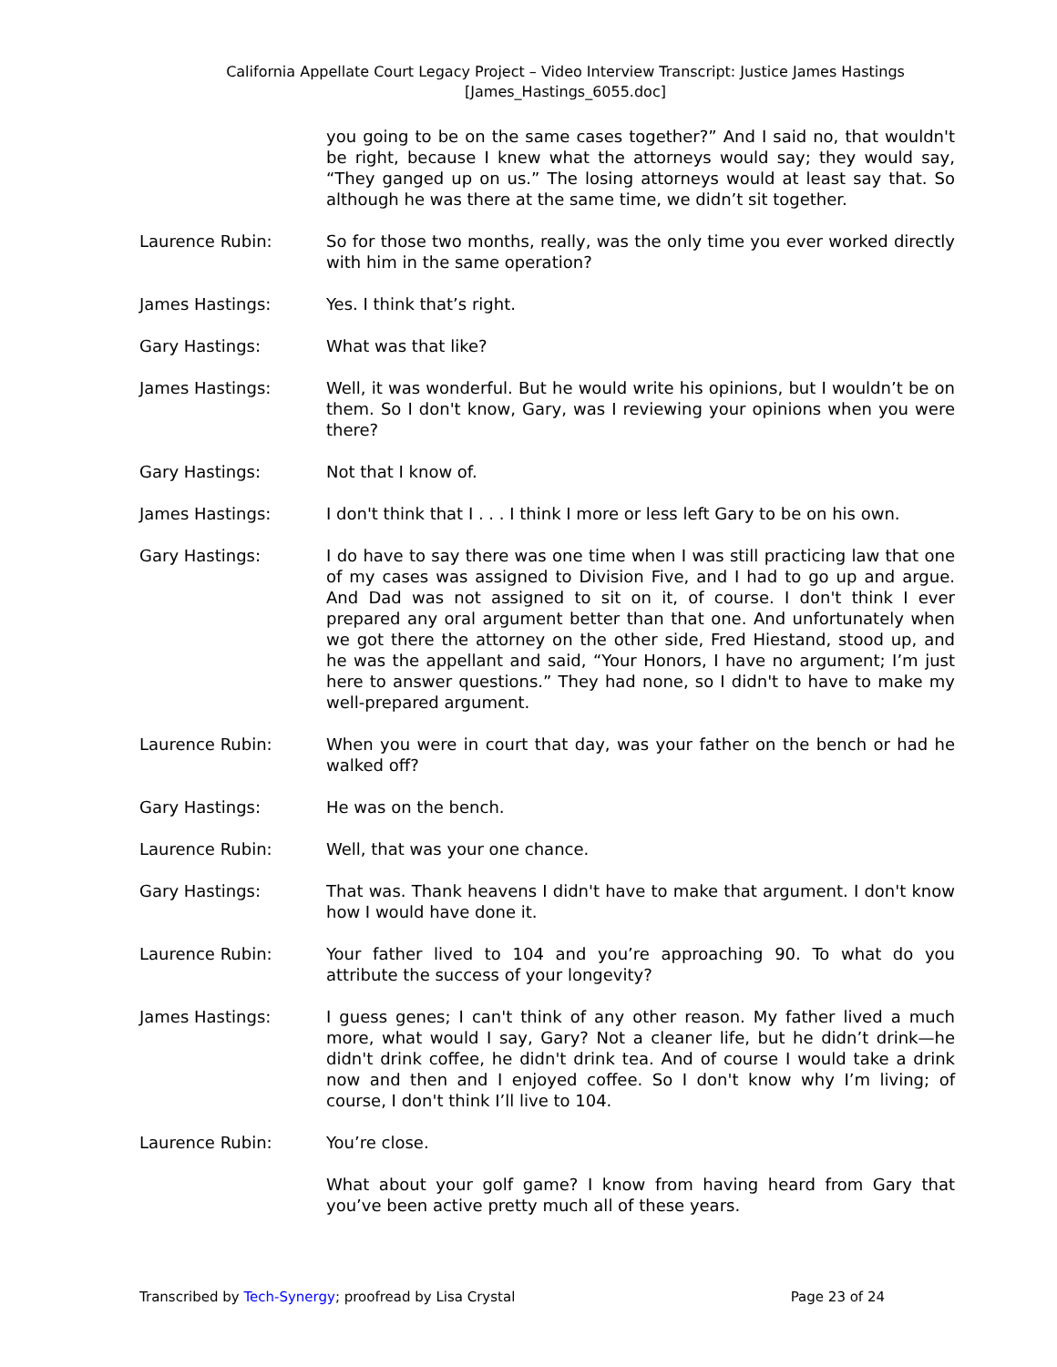California Appellate Court Legacy Project – Video Interview Transcript: Justice James Hastings
[James_Hastings_6055.doc]
you going to be on the same cases together?” And I said no, that wouldn't be right, because I knew what the attorneys would say; they would say, “They ganged up on us.” The losing attorneys would at least say that. So although he was there at the same time, we didn’t sit together.
Laurence Rubin: So for those two months, really, was the only time you ever worked directly with him in the same operation?
James Hastings: Yes. I think that’s right.
Gary Hastings: What was that like?
James Hastings: Well, it was wonderful. But he would write his opinions, but I wouldn’t be on them. So I don't know, Gary, was I reviewing your opinions when you were there?
Gary Hastings: Not that I know of.
James Hastings: I don't think that I . . . I think I more or less left Gary to be on his own.
Gary Hastings: I do have to say there was one time when I was still practicing law that one of my cases was assigned to Division Five, and I had to go up and argue. And Dad was not assigned to sit on it, of course. I don't think I ever prepared any oral argument better than that one. And unfortunately when we got there the attorney on the other side, Fred Hiestand, stood up, and he was the appellant and said, “Your Honors, I have no argument; I’m just here to answer questions.” They had none, so I didn't to have to make my well-prepared argument.
Laurence Rubin: When you were in court that day, was your father on the bench or had he walked off?
Gary Hastings: He was on the bench.
Laurence Rubin: Well, that was your one chance.
Gary Hastings: That was. Thank heavens I didn't have to make that argument. I don't know how I would have done it.
Laurence Rubin: Your father lived to 104 and you’re approaching 90. To what do you attribute the success of your longevity?
James Hastings: I guess genes; I can't think of any other reason. My father lived a much more, what would I say, Gary? Not a cleaner life, but he didn’t drink—he didn't drink coffee, he didn't drink tea. And of course I would take a drink now and then and I enjoyed coffee. So I don't know why I’m living; of course, I don't think I’ll live to 104.
Laurence Rubin: You’re close.
What about your golf game? I know from having heard from Gary that you’ve been active pretty much all of these years.
Transcribed by Tech-Synergy; proofread by Lisa Crystal Page 23 of 24